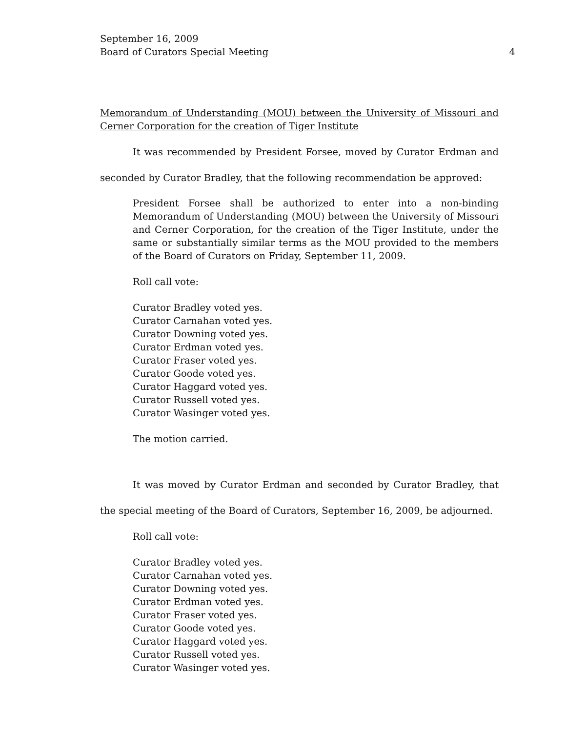September 16, 2009
Board of Curators Special Meeting
4
Memorandum of Understanding (MOU) between the University of Missouri and Cerner Corporation for the creation of Tiger Institute
It was recommended by President Forsee, moved by Curator Erdman and seconded by Curator Bradley, that the following recommendation be approved:
President Forsee shall be authorized to enter into a non-binding Memorandum of Understanding (MOU) between the University of Missouri and Cerner Corporation, for the creation of the Tiger Institute, under the same or substantially similar terms as the MOU provided to the members of the Board of Curators on Friday, September 11, 2009.
Roll call vote:
Curator Bradley voted yes.
Curator Carnahan voted yes.
Curator Downing voted yes.
Curator Erdman voted yes.
Curator Fraser voted yes.
Curator Goode voted yes.
Curator Haggard voted yes.
Curator Russell voted yes.
Curator Wasinger voted yes.
The motion carried.
It was moved by Curator Erdman and seconded by Curator Bradley, that the special meeting of the Board of Curators, September 16, 2009, be adjourned.
Roll call vote:
Curator Bradley voted yes.
Curator Carnahan voted yes.
Curator Downing voted yes.
Curator Erdman voted yes.
Curator Fraser voted yes.
Curator Goode voted yes.
Curator Haggard voted yes.
Curator Russell voted yes.
Curator Wasinger voted yes.